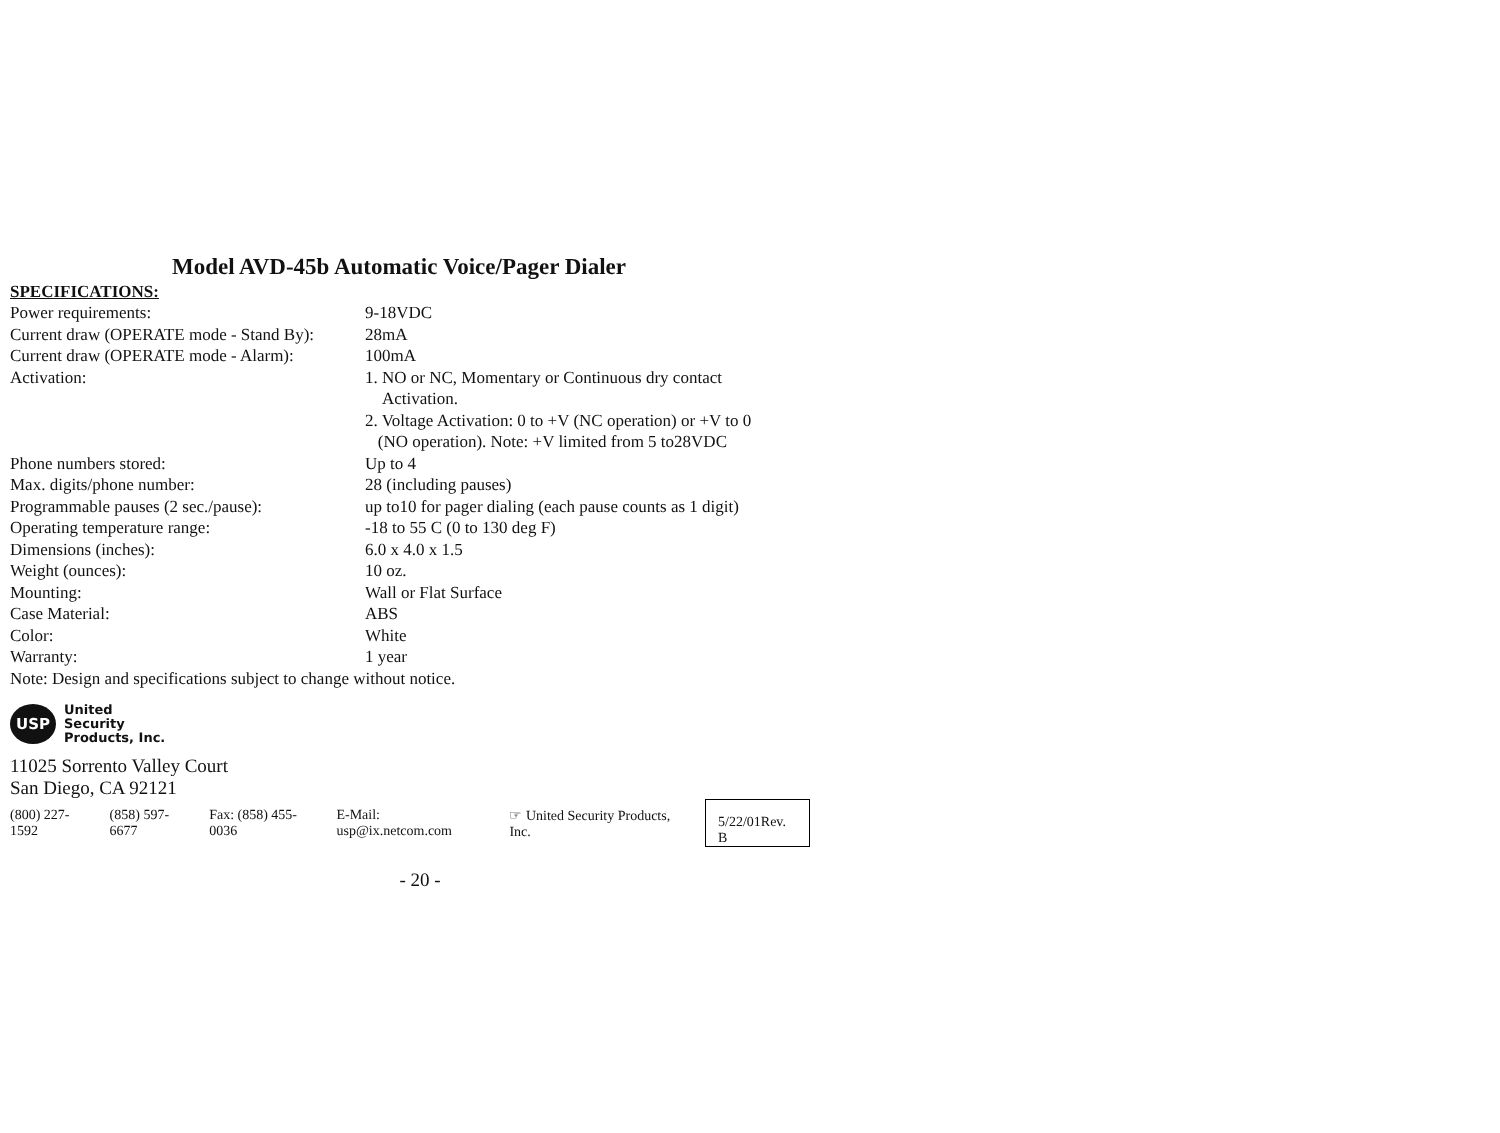Model AVD-45b Automatic Voice/Pager Dialer
SPECIFICATIONS:
| Power requirements: | 9-18VDC |
| Current draw (OPERATE mode - Stand By): | 28mA |
| Current draw (OPERATE mode - Alarm): | 100mA |
| Activation: | 1. NO or NC, Momentary or Continuous dry contact Activation. 2. Voltage Activation: 0 to +V (NC operation) or +V to 0 (NO operation). Note: +V limited from 5 to28VDC |
| Phone numbers stored: | Up to 4 |
| Max. digits/phone number: | 28 (including pauses) |
| Programmable pauses (2 sec./pause): | up to10 for pager dialing (each pause counts as 1 digit) |
| Operating temperature range: | -18 to 55 C (0 to 130 deg F) |
| Dimensions (inches): | 6.0 x 4.0 x 1.5 |
| Weight (ounces): | 10 oz. |
| Mounting: | Wall or Flat Surface |
| Case Material: | ABS |
| Color: | White |
| Warranty: | 1 year |
Note: Design and specifications subject to change without notice.
USP
United
Security
Products, Inc.
11025 Sorrento Valley Court
San Diego, CA 92121
(800) 227-1592 (858) 597-6677 Fax: (858) 455-0036 E-Mail: usp@ix.netcom.com ☞ United Security Products, Inc. 5/22/01Rev. B
- 20 -